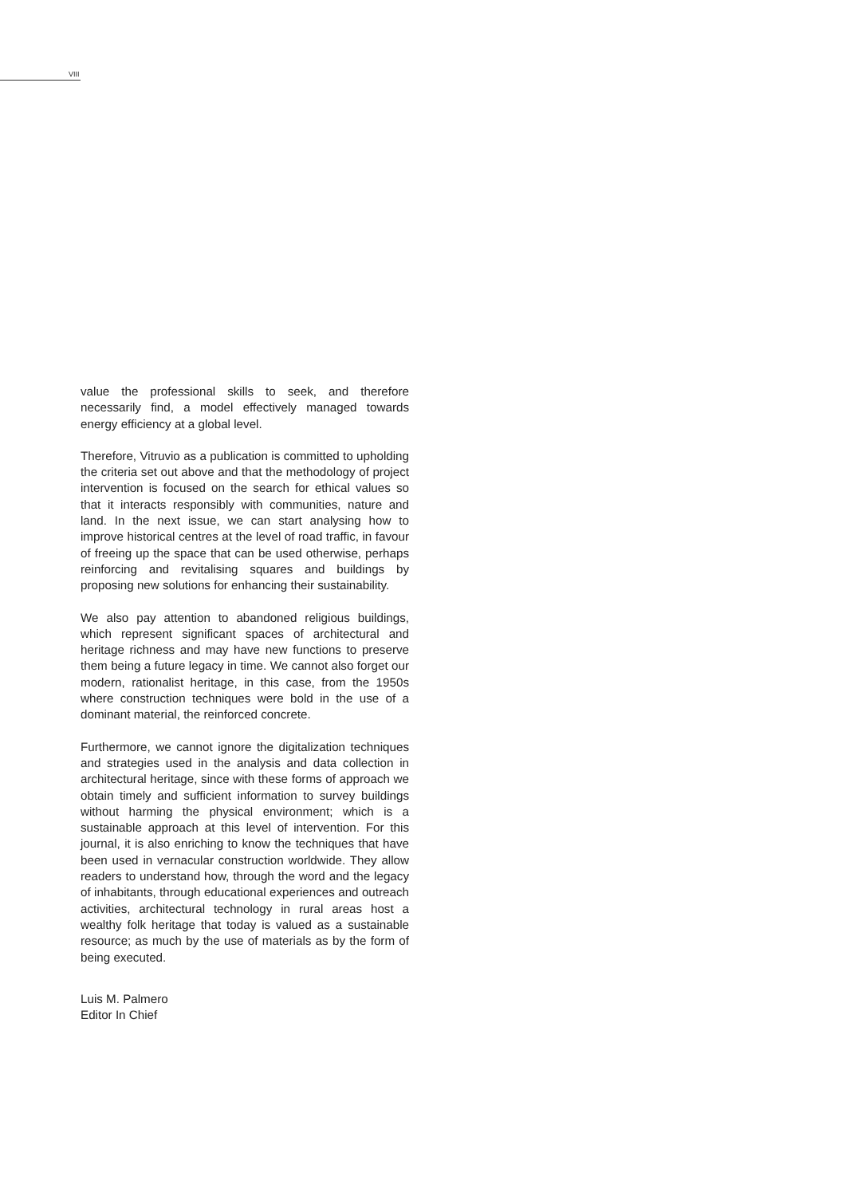VIII
value the professional skills to seek, and therefore necessarily find, a model effectively managed towards energy efficiency at a global level.
Therefore, Vitruvio as a publication is committed to upholding the criteria set out above and that the methodology of project intervention is focused on the search for ethical values so that it interacts responsibly with communities, nature and land. In the next issue, we can start analysing how to improve historical centres at the level of road traffic, in favour of freeing up the space that can be used otherwise, perhaps reinforcing and revitalising squares and buildings by proposing new solutions for enhancing their sustainability.
We also pay attention to abandoned religious buildings, which represent significant spaces of architectural and heritage richness and may have new functions to preserve them being a future legacy in time. We cannot also forget our modern, rationalist heritage, in this case, from the 1950s where construction techniques were bold in the use of a dominant material, the reinforced concrete.
Furthermore, we cannot ignore the digitalization techniques and strategies used in the analysis and data collection in architectural heritage, since with these forms of approach we obtain timely and sufficient information to survey buildings without harming the physical environment; which is a sustainable approach at this level of intervention. For this journal, it is also enriching to know the techniques that have been used in vernacular construction worldwide. They allow readers to understand how, through the word and the legacy of inhabitants, through educational experiences and outreach activities, architectural technology in rural areas host a wealthy folk heritage that today is valued as a sustainable resource; as much by the use of materials as by the form of being executed.
Luis M. Palmero
Editor In Chief